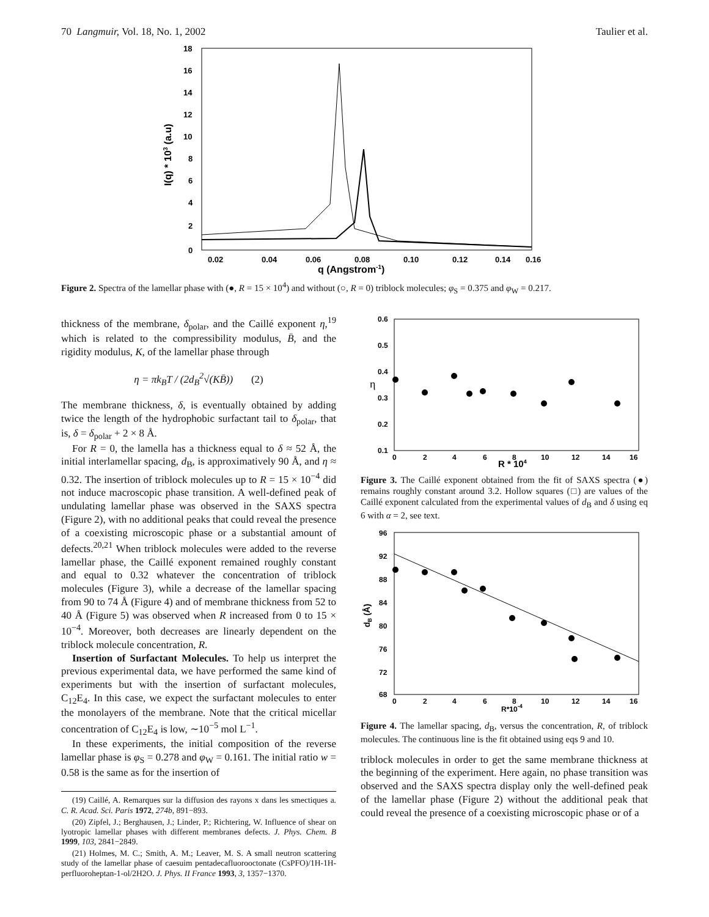70 Langmuir, Vol. 18, No. 1, 2002 Taulier et al.
0
2
4
6
8
10
12
14
16
18
0.02
0.04
0.06
0.08
0.10
0.12
0.14
0.16
q (Angstrom-1)
I(q) * 103 (a.u)
Figure 2. Spectra of the lamellar phase with (●, R = 15 × 10<sup>4</sup>) and without (○, R = 0) triblock molecules; φ<sub>S</sub> = 0.375 and φ<sub>W</sub> = 0.217.
thickness of the membrane, δ<sub>polar</sub>, and the Caillé exponent η,<sup>19</sup> which is related to the compressibility modulus, B̄, and the rigidity modulus, K, of the lamellar phase through
η = πk<sub>B</sub>T / (2d<sub>B</sub><sup>2</sup>√(KB̄)) (2)
The membrane thickness, δ, is eventually obtained by adding twice the length of the hydrophobic surfactant tail to δ<sub>polar</sub>, that is, δ = δ<sub>polar</sub> + 2 × 8 Å.
For R = 0, the lamella has a thickness equal to δ ≈ 52 Å, the initial interlamellar spacing, d<sub>B</sub>, is approximatively 90 Å, and η ≈ 0.32. The insertion of triblock molecules up to R = 15 × 10<sup>−4</sup> did not induce macroscopic phase transition. A well-defined peak of undulating lamellar phase was observed in the SAXS spectra (Figure 2), with no additional peaks that could reveal the presence of a coexisting microscopic phase or a substantial amount of defects.<sup>20,21</sup> When triblock molecules were added to the reverse lamellar phase, the Caillé exponent remained roughly constant and equal to 0.32 whatever the concentration of triblock molecules (Figure 3), while a decrease of the lamellar spacing from 90 to 74 Å (Figure 4) and of membrane thickness from 52 to 40 Å (Figure 5) was observed when R increased from 0 to 15 × 10<sup>−4</sup>. Moreover, both decreases are linearly dependent on the triblock molecule concentration, R.
Insertion of Surfactant Molecules. To help us interpret the previous experimental data, we have performed the same kind of experiments but with the insertion of surfactant molecules, C<sub>12</sub>E<sub>4</sub>. In this case, we expect the surfactant molecules to enter the monolayers of the membrane. Note that the critical micellar concentration of C<sub>12</sub>E<sub>4</sub> is low, ∼10<sup>−5</sup> mol L<sup>−1</sup>.
In these experiments, the initial composition of the reverse lamellar phase is φ<sub>S</sub> = 0.278 and φ<sub>W</sub> = 0.161. The initial ratio w = 0.58 is the same as for the insertion of
(19) Caillé, A. Remarques sur la diffusion des rayons x dans les smectiques a. C. R. Acad. Sci. Paris 1972, 274b, 891−893.
(20) Zipfel, J.; Berghausen, J.; Linder, P.; Richtering, W. Influence of shear on lyotropic lamellar phases with different membranes defects. J. Phys. Chem. B 1999, 103, 2841−2849.
(21) Holmes, M. C.; Smith, A. M.; Leaver, M. S. A small neutron scattering study of the lamellar phase of caesuim pentadecafluorooctonate (CsPFO)/1H-1H-perfluoroheptan-1-ol/2H2O. J. Phys. II France 1993, 3, 1357−1370.
0.6
0.5
0.4
0.3
0.2
0.1
0
2
4
6
8
10
12
14
16
R * 104
η
Figure 3. The Caillé exponent obtained from the fit of SAXS spectra (●) remains roughly constant around 3.2. Hollow squares (□) are values of the Caillé exponent calculated from the experimental values of d<sub>B</sub> and δ using eq 6 with α = 2, see text.
96
92
88
84
80
76
72
68
0
2
4
6
8
10
12
14
16
R*10-4
dB (Å)
Figure 4. The lamellar spacing, d<sub>B</sub>, versus the concentration, R, of triblock molecules. The continuous line is the fit obtained using eqs 9 and 10.
triblock molecules in order to get the same membrane thickness at the beginning of the experiment. Here again, no phase transition was observed and the SAXS spectra display only the well-defined peak of the lamellar phase (Figure 2) without the additional peak that could reveal the presence of a coexisting microscopic phase or of a